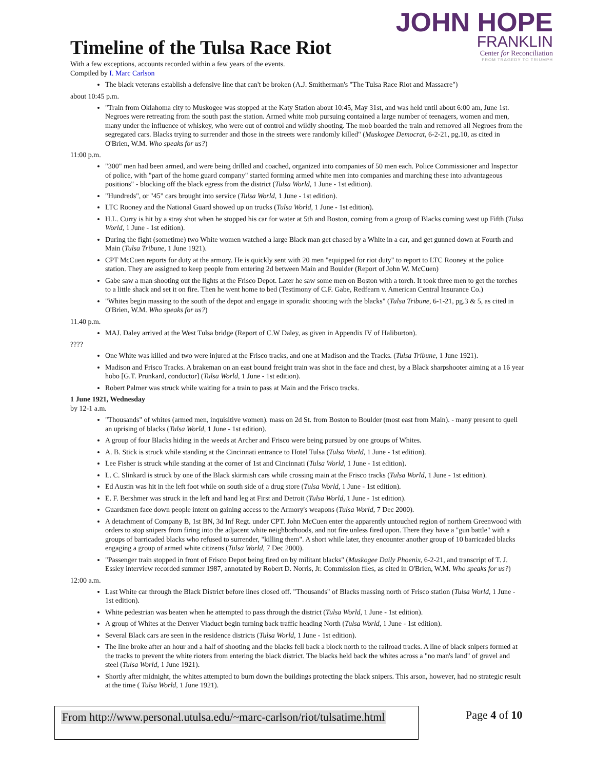JOHN HOPE
FRANKLIN
Center for Reconciliation
FROM TRAGEDY TO TRIUMPH
Timeline of the Tulsa Race Riot
With a few exceptions, accounts recorded within a few years of the events.
Compiled by I. Marc Carlson
The black veterans establish a defensive line that can't be broken (A.J. Smitherman's "The Tulsa Race Riot and Massacre")
about 10:45 p.m.
"Train from Oklahoma city to Muskogee was stopped at the Katy Station about 10:45, May 31st, and was held until about 6:00 am, June 1st. Negroes were retreating from the south past the station. Armed white mob pursuing contained a large number of teenagers, women and men, many under the influence of whiskey, who were out of control and wildly shooting. The mob boarded the train and removed all Negroes from the segregated cars. Blacks trying to surrender and those in the streets were randomly killed" (Muskogee Democrat, 6-2-21, pg.10, as cited in O'Brien, W.M. Who speaks for us?)
11:00 p.m.
"300" men had been armed, and were being drilled and coached, organized into companies of 50 men each. Police Commissioner and Inspector of police, with "part of the home guard company" started forming armed white men into companies and marching these into advantageous positions" - blocking off the black egress from the district (Tulsa World, 1 June - 1st edition).
"Hundreds", or "45" cars brought into service (Tulsa World, 1 June - 1st edition).
LTC Rooney and the National Guard showed up on trucks (Tulsa World, 1 June - 1st edition).
H.L. Curry is hit by a stray shot when he stopped his car for water at 5th and Boston, coming from a group of Blacks coming west up Fifth (Tulsa World, 1 June - 1st edition).
During the fight (sometime) two White women watched a large Black man get chased by a White in a car, and get gunned down at Fourth and Main (Tulsa Tribune, 1 June 1921).
CPT McCuen reports for duty at the armory. He is quickly sent with 20 men "equipped for riot duty" to report to LTC Rooney at the police station. They are assigned to keep people from entering 2d between Main and Boulder (Report of John W. McCuen)
Gabe saw a man shooting out the lights at the Frisco Depot. Later he saw some men on Boston with a torch. It took three men to get the torches to a little shack and set it on fire. Then he went home to bed (Testimony of C.F. Gabe, Redfearn v. American Central Insurance Co.)
"Whites begin massing to the south of the depot and engage in sporadic shooting with the blacks" (Tulsa Tribune, 6-1-21, pg.3 & 5, as cited in O'Brien, W.M. Who speaks for us?)
11.40 p.m.
MAJ. Daley arrived at the West Tulsa bridge (Report of C.W Daley, as given in Appendix IV of Haliburton).
????
One White was killed and two were injured at the Frisco tracks, and one at Madison and the Tracks. (Tulsa Tribune, 1 June 1921).
Madison and Frisco Tracks. A brakeman on an east bound freight train was shot in the face and chest, by a Black sharpshooter aiming at a 16 year hobo [G.T. Prunkard, conductor] (Tulsa World, 1 June - 1st edition).
Robert Palmer was struck while waiting for a train to pass at Main and the Frisco tracks.
1 June 1921, Wednesday
by 12-1 a.m.
"Thousands" of whites (armed men, inquisitive women). mass on 2d St. from Boston to Boulder (most east from Main). - many present to quell an uprising of blacks (Tulsa World, 1 June - 1st edition).
A group of four Blacks hiding in the weeds at Archer and Frisco were being pursued by one groups of Whites.
A. B. Stick is struck while standing at the Cincinnati entrance to Hotel Tulsa (Tulsa World, 1 June - 1st edition).
Lee Fisher is struck while standing at the corner of 1st and Cincinnati (Tulsa World, 1 June - 1st edition).
L. C. Slinkard is struck by one of the Black skirmish cars while crossing main at the Frisco tracks (Tulsa World, 1 June - 1st edition).
Ed Austin was hit in the left foot while on south side of a drug store (Tulsa World, 1 June - 1st edition).
E. F. Bershmer was struck in the left and hand leg at First and Detroit (Tulsa World, 1 June - 1st edition).
Guardsmen face down people intent on gaining access to the Armory's weapons (Tulsa World, 7 Dec 2000).
A detachment of Company B, 1st BN, 3d Inf Regt. under CPT. John McCuen enter the apparently untouched region of northern Greenwood with orders to stop snipers from firing into the adjacent white neighborhoods, and not fire unless fired upon. There they have a "gun battle" with a groups of barricaded blacks who refused to surrender, "killing them". A short while later, they encounter another group of 10 barricaded blacks engaging a group of armed white citizens (Tulsa World, 7 Dec 2000).
"Passenger train stopped in front of Frisco Depot being fired on by militant blacks" (Muskogee Daily Phoenix, 6-2-21, and transcript of T. J. Essley interview recorded summer 1987, annotated by Robert D. Norris, Jr. Commission files, as cited in O'Brien, W.M. Who speaks for us?)
12:00 a.m.
Last White car through the Black District before lines closed off. "Thousands" of Blacks massing north of Frisco station (Tulsa World, 1 June - 1st edition).
White pedestrian was beaten when he attempted to pass through the district (Tulsa World, 1 June - 1st edition).
A group of Whites at the Denver Viaduct begin turning back traffic heading North (Tulsa World, 1 June - 1st edition).
Several Black cars are seen in the residence districts (Tulsa World, 1 June - 1st edition).
The line broke after an hour and a half of shooting and the blacks fell back a block north to the railroad tracks. A line of black snipers formed at the tracks to prevent the white rioters from entering the black district. The blacks held back the whites across a "no man's land" of gravel and steel (Tulsa World, 1 June 1921).
Shortly after midnight, the whites attempted to burn down the buildings protecting the black snipers. This arson, however, had no strategic result at the time ( Tulsa World, 1 June 1921).
From http://www.personal.utulsa.edu/~marc-carlson/riot/tulsatime.html Page 4 of 10